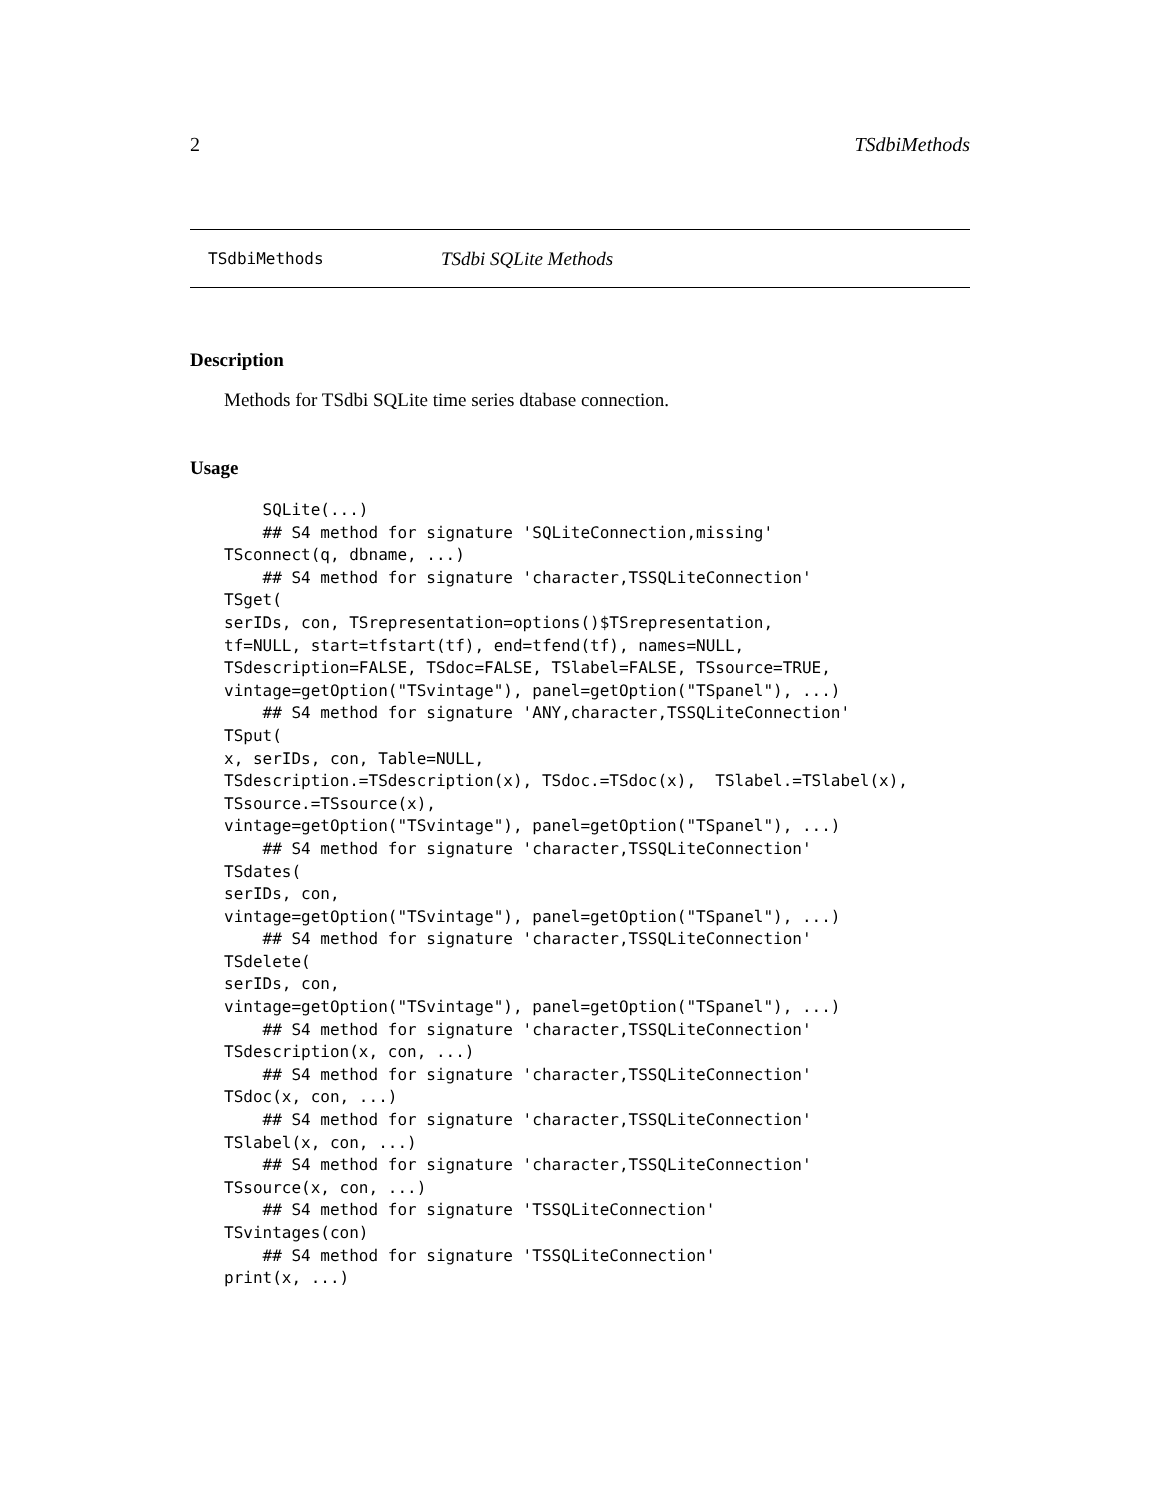2 TSdbiMethods
TSdbiMethods TSdbi SQLite Methods
Description
Methods for TSdbi SQLite time series dtabase connection.
Usage
    SQLite(...)
    ## S4 method for signature 'SQLiteConnection,missing'
TSconnect(q, dbname, ...)
    ## S4 method for signature 'character,TSSQLiteConnection'
TSget(
serIDs, con, TSrepresentation=options()$TSrepresentation,
tf=NULL, start=tfstart(tf), end=tfend(tf), names=NULL,
TSdescription=FALSE, TSdoc=FALSE, TSlabel=FALSE, TSsource=TRUE,
vintage=getOption("TSvintage"), panel=getOption("TSpanel"), ...)
    ## S4 method for signature 'ANY,character,TSSQLiteConnection'
TSput(
x, serIDs, con, Table=NULL,
TSdescription.=TSdescription(x), TSdoc.=TSdoc(x),  TSlabel.=TSlabel(x),
TSsource.=TSsource(x),
vintage=getOption("TSvintage"), panel=getOption("TSpanel"), ...)
    ## S4 method for signature 'character,TSSQLiteConnection'
TSdates(
serIDs, con,
vintage=getOption("TSvintage"), panel=getOption("TSpanel"), ...)
    ## S4 method for signature 'character,TSSQLiteConnection'
TSdelete(
serIDs, con,
vintage=getOption("TSvintage"), panel=getOption("TSpanel"), ...)
    ## S4 method for signature 'character,TSSQLiteConnection'
TSdescription(x, con, ...)
    ## S4 method for signature 'character,TSSQLiteConnection'
TSdoc(x, con, ...)
    ## S4 method for signature 'character,TSSQLiteConnection'
TSlabel(x, con, ...)
    ## S4 method for signature 'character,TSSQLiteConnection'
TSsource(x, con, ...)
    ## S4 method for signature 'TSSQLiteConnection'
TSvintages(con)
    ## S4 method for signature 'TSSQLiteConnection'
print(x, ...)